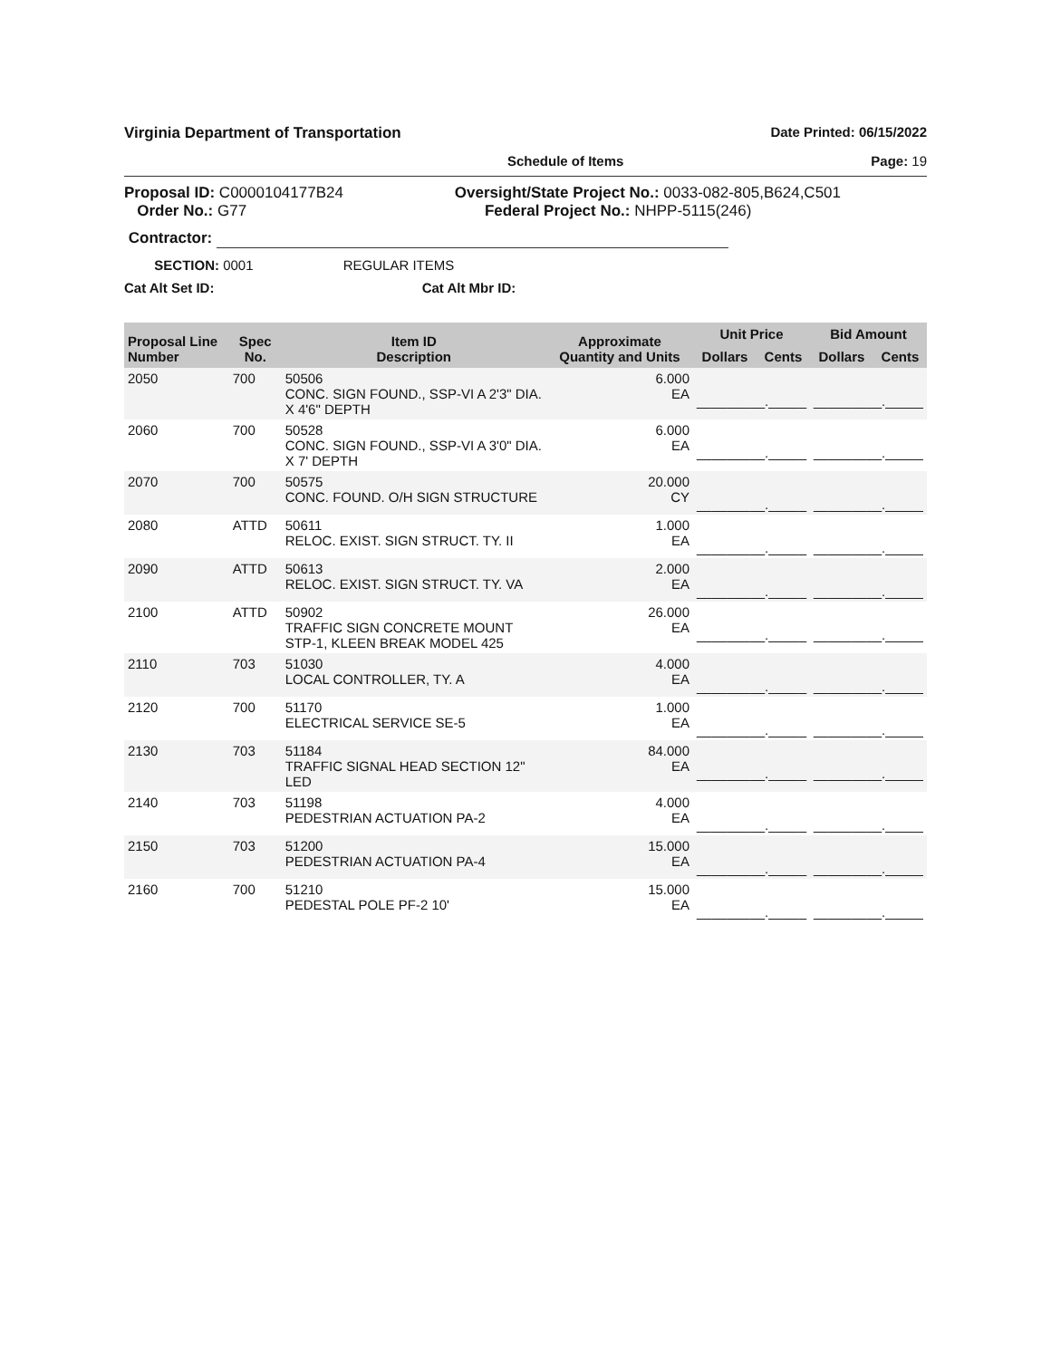Virginia Department of Transportation Date Printed: 06/15/2022
Schedule of Items Page: 19
Proposal ID: C0000104177B24
Order No.: G77
Oversight/State Project No.: 0033-082-805,B624,C501
Federal Project No.: NHPP-5115(246)
Contractor:
SECTION: 0001 REGULAR ITEMS
Cat Alt Set ID: Cat Alt Mbr ID:
| Proposal Line Number | Spec No. | Item ID Description | Approximate Quantity and Units | Unit Price | | Bid Amount | |
| --- | --- | --- | --- | --- | --- | --- | --- |
| | | | | Dollars | Cents | Dollars | Cents |
| 2050 | 700 | 50506 CONC. SIGN FOUND., SSP-VI A 2'3" DIA. X 4'6" DEPTH | 6.000 EA | _________._____ | | _________._____ | |
| 2060 | 700 | 50528 CONC. SIGN FOUND., SSP-VI A 3'0" DIA. X 7' DEPTH | 6.000 EA | _________._____ | | _________._____ | |
| 2070 | 700 | 50575 CONC. FOUND. O/H SIGN STRUCTURE | 20.000 CY | _________._____ | | _________._____ | |
| 2080 | ATTD | 50611 RELOC. EXIST. SIGN STRUCT. TY. II | 1.000 EA | _________._____ | | _________._____ | |
| 2090 | ATTD | 50613 RELOC. EXIST. SIGN STRUCT. TY. VA | 2.000 EA | _________._____ | | _________._____ | |
| 2100 | ATTD | 50902 TRAFFIC SIGN CONCRETE MOUNT STP-1, KLEEN BREAK MODEL 425 | 26.000 EA | _________._____ | | _________._____ | |
| 2110 | 703 | 51030 LOCAL CONTROLLER, TY. A | 4.000 EA | _________._____ | | _________._____ | |
| 2120 | 700 | 51170 ELECTRICAL SERVICE SE-5 | 1.000 EA | _________._____ | | _________._____ | |
| 2130 | 703 | 51184 TRAFFIC SIGNAL HEAD SECTION 12" LED | 84.000 EA | _________._____ | | _________._____ | |
| 2140 | 703 | 51198 PEDESTRIAN ACTUATION PA-2 | 4.000 EA | _________._____ | | _________._____ | |
| 2150 | 703 | 51200 PEDESTRIAN ACTUATION PA-4 | 15.000 EA | _________._____ | | _________._____ | |
| 2160 | 700 | 51210 PEDESTAL POLE PF-2 10' | 15.000 EA | _________._____ | | _________._____ | |